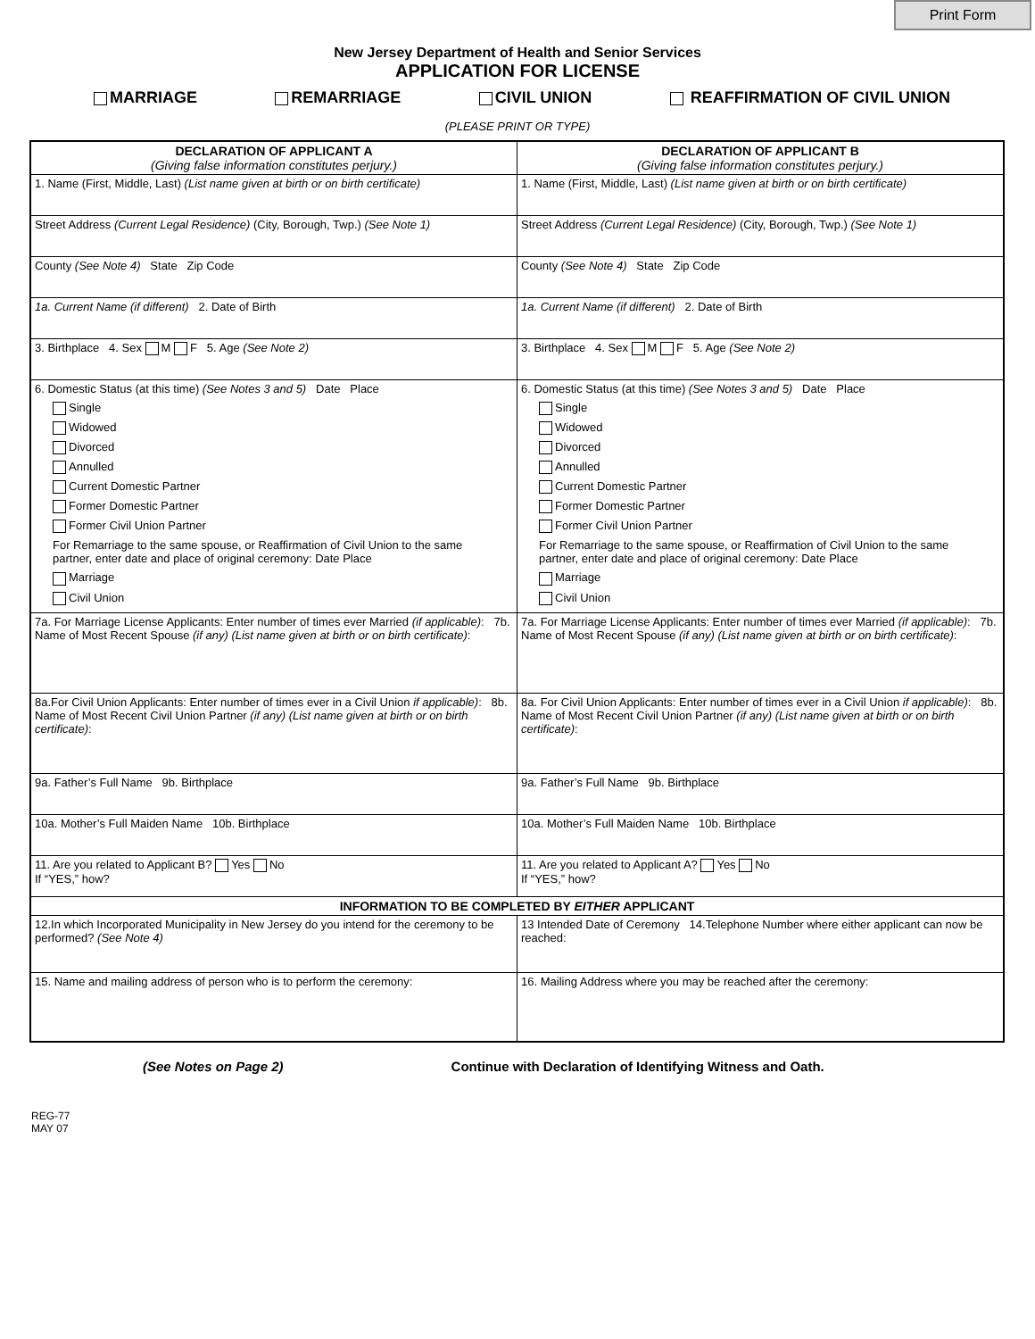Print Form
New Jersey Department of Health and Senior Services
APPLICATION FOR LICENSE
MARRIAGE REMARRIAGE CIVIL UNION REAFFIRMATION OF CIVIL UNION
(PLEASE PRINT OR TYPE)
| DECLARATION OF APPLICANT A (Giving false information constitutes perjury.) | DECLARATION OF APPLICANT B (Giving false information constitutes perjury.) |
| 1. Name (First, Middle, Last) (List name given at birth or on birth certificate) | 1. Name (First, Middle, Last) (List name given at birth or on birth certificate) |
| Street Address (Current Legal Residence) (City, Borough, Twp.) (See Note 1) | Street Address (Current Legal Residence) (City, Borough, Twp.) (See Note 1) |
| County (See Note 4) State Zip Code | County (See Note 4) State Zip Code |
| 1a. Current Name (if different) 2. Date of Birth | 1a. Current Name (if different) 2. Date of Birth |
| 3. Birthplace 4. Sex M F 5. Age (See Note 2) | 3. Birthplace 4. Sex M F 5. Age (See Note 2) |
| 6. Domestic Status (at this time) (See Notes 3 and 5) Date Place Single Widowed Divorced Annulled Current Domestic Partner Former Domestic Partner Former Civil Union Partner For Remarriage to the same spouse, or Reaffirmation of Civil Union to the same partner, enter date and place of original ceremony: Date Place Marriage Civil Union | 6. Domestic Status (at this time) (See Notes 3 and 5) Date Place Single Widowed Divorced Annulled Current Domestic Partner Former Domestic Partner Former Civil Union Partner For Remarriage to the same spouse, or Reaffirmation of Civil Union to the same partner, enter date and place of original ceremony: Date Place Marriage Civil Union |
| 7a. For Marriage License Applicants: Enter number of times ever Married (if applicable) : 7b. Name of Most Recent Spouse (if any) (List name given at birth or on birth certificate) : | 7a. For Marriage License Applicants: Enter number of times ever Married (if applicable) : 7b. Name of Most Recent Spouse (if any) (List name given at birth or on birth certificate) : |
| 8a.For Civil Union Applicants: Enter number of times ever in a Civil Union if applicable) : 8b. Name of Most Recent Civil Union Partner (if any) (List name given at birth or on birth certificate) : | 8a. For Civil Union Applicants: Enter number of times ever in a Civil Union if applicable) : 8b. Name of Most Recent Civil Union Partner (if any) (List name given at birth or on birth certificate) : |
| 9a. Father’s Full Name 9b. Birthplace | 9a. Father’s Full Name 9b. Birthplace |
| 10a. Mother’s Full Maiden Name 10b. Birthplace | 10a. Mother’s Full Maiden Name 10b. Birthplace |
| 11. Are you related to Applicant B? Yes No If “YES,” how? | 11. Are you related to Applicant A? Yes No If “YES,” how? |
| INFORMATION TO BE COMPLETED BY EITHER APPLICANT | |
| 12.In which Incorporated Municipality in New Jersey do you intend for the ceremony to be performed? (See Note 4) | 13 Intended Date of Ceremony 14.Telephone Number where either applicant can now be reached: |
| 15. Name and mailing address of person who is to perform the ceremony: | 16. Mailing Address where you may be reached after the ceremony: |
(See Notes on Page 2) Continue with Declaration of Identifying Witness and Oath.
REG-77
MAY 07